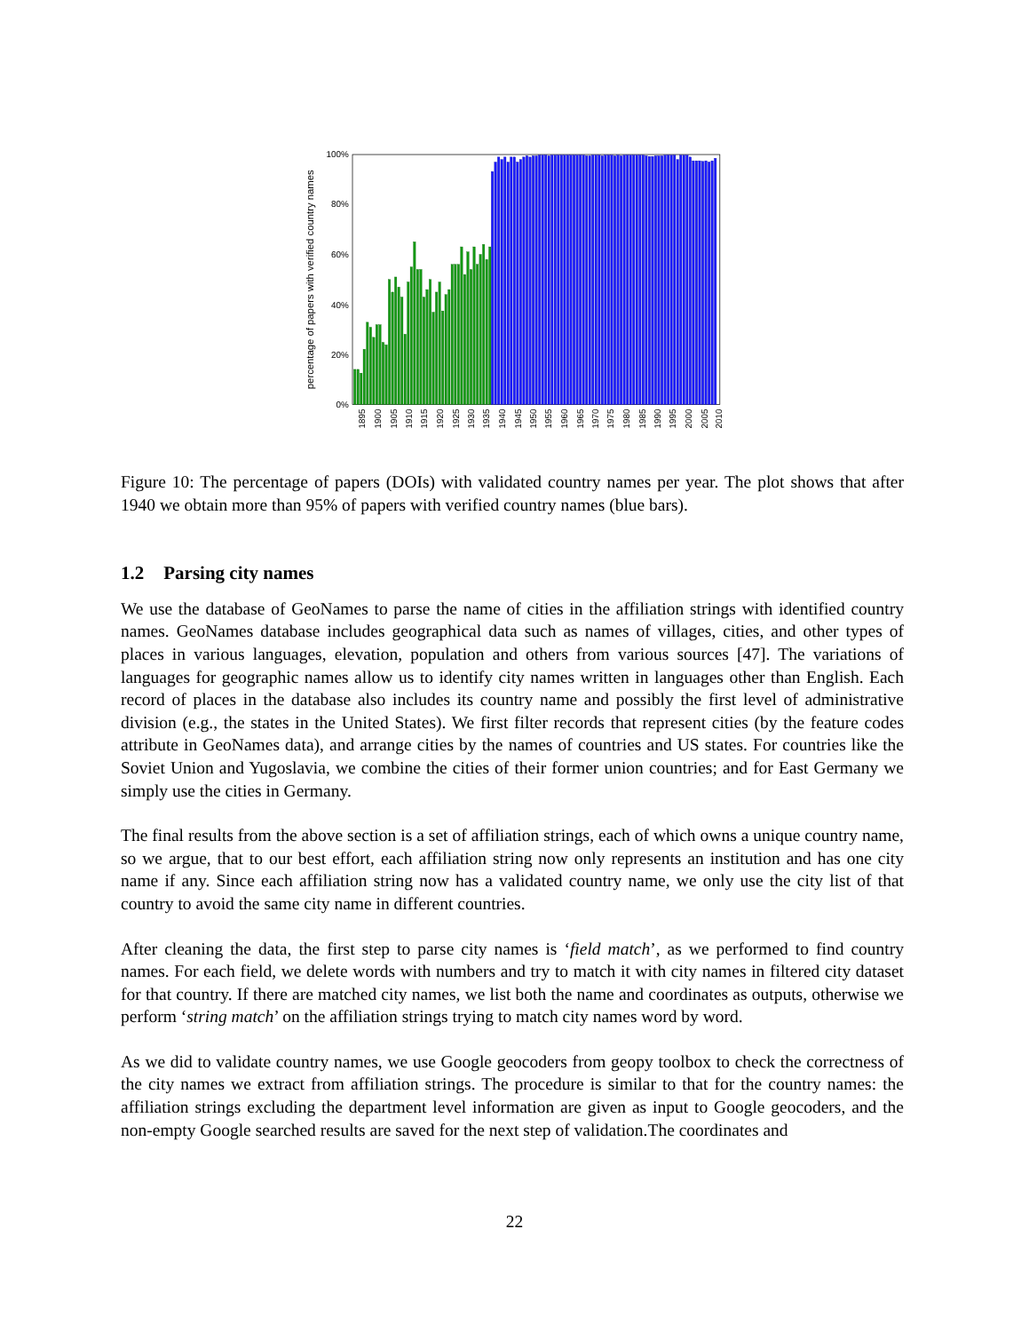100%
80%
60%
40%
20%
0%
percentage of papers with verified country names
1895
1900
1905
1910
1915
1920
1925
1930
1935
1940
1945
1950
1955
1960
1965
1970
1975
1980
1985
1990
1995
2000
2005
2010
Figure 10: The percentage of papers (DOIs) with validated country names per year. The plot shows that after 1940 we obtain more than 95% of papers with verified country names (blue bars).
1.2 Parsing city names
We use the database of GeoNames to parse the name of cities in the affiliation strings with identified country names. GeoNames database includes geographical data such as names of villages, cities, and other types of places in various languages, elevation, population and others from various sources [47]. The variations of languages for geographic names allow us to identify city names written in languages other than English. Each record of places in the database also includes its country name and possibly the first level of administrative division (e.g., the states in the United States). We first filter records that represent cities (by the feature codes attribute in GeoNames data), and arrange cities by the names of countries and US states. For countries like the Soviet Union and Yugoslavia, we combine the cities of their former union countries; and for East Germany we simply use the cities in Germany.
The final results from the above section is a set of affiliation strings, each of which owns a unique country name, so we argue, that to our best effort, each affiliation string now only represents an institution and has one city name if any. Since each affiliation string now has a validated country name, we only use the city list of that country to avoid the same city name in different countries.
After cleaning the data, the first step to parse city names is ‘field match’, as we performed to find country names. For each field, we delete words with numbers and try to match it with city names in filtered city dataset for that country. If there are matched city names, we list both the name and coordinates as outputs, otherwise we perform ‘string match’ on the affiliation strings trying to match city names word by word.
As we did to validate country names, we use Google geocoders from geopy toolbox to check the correctness of the city names we extract from affiliation strings. The procedure is similar to that for the country names: the affiliation strings excluding the department level information are given as input to Google geocoders, and the non-empty Google searched results are saved for the next step of validation.The coordinates and
22